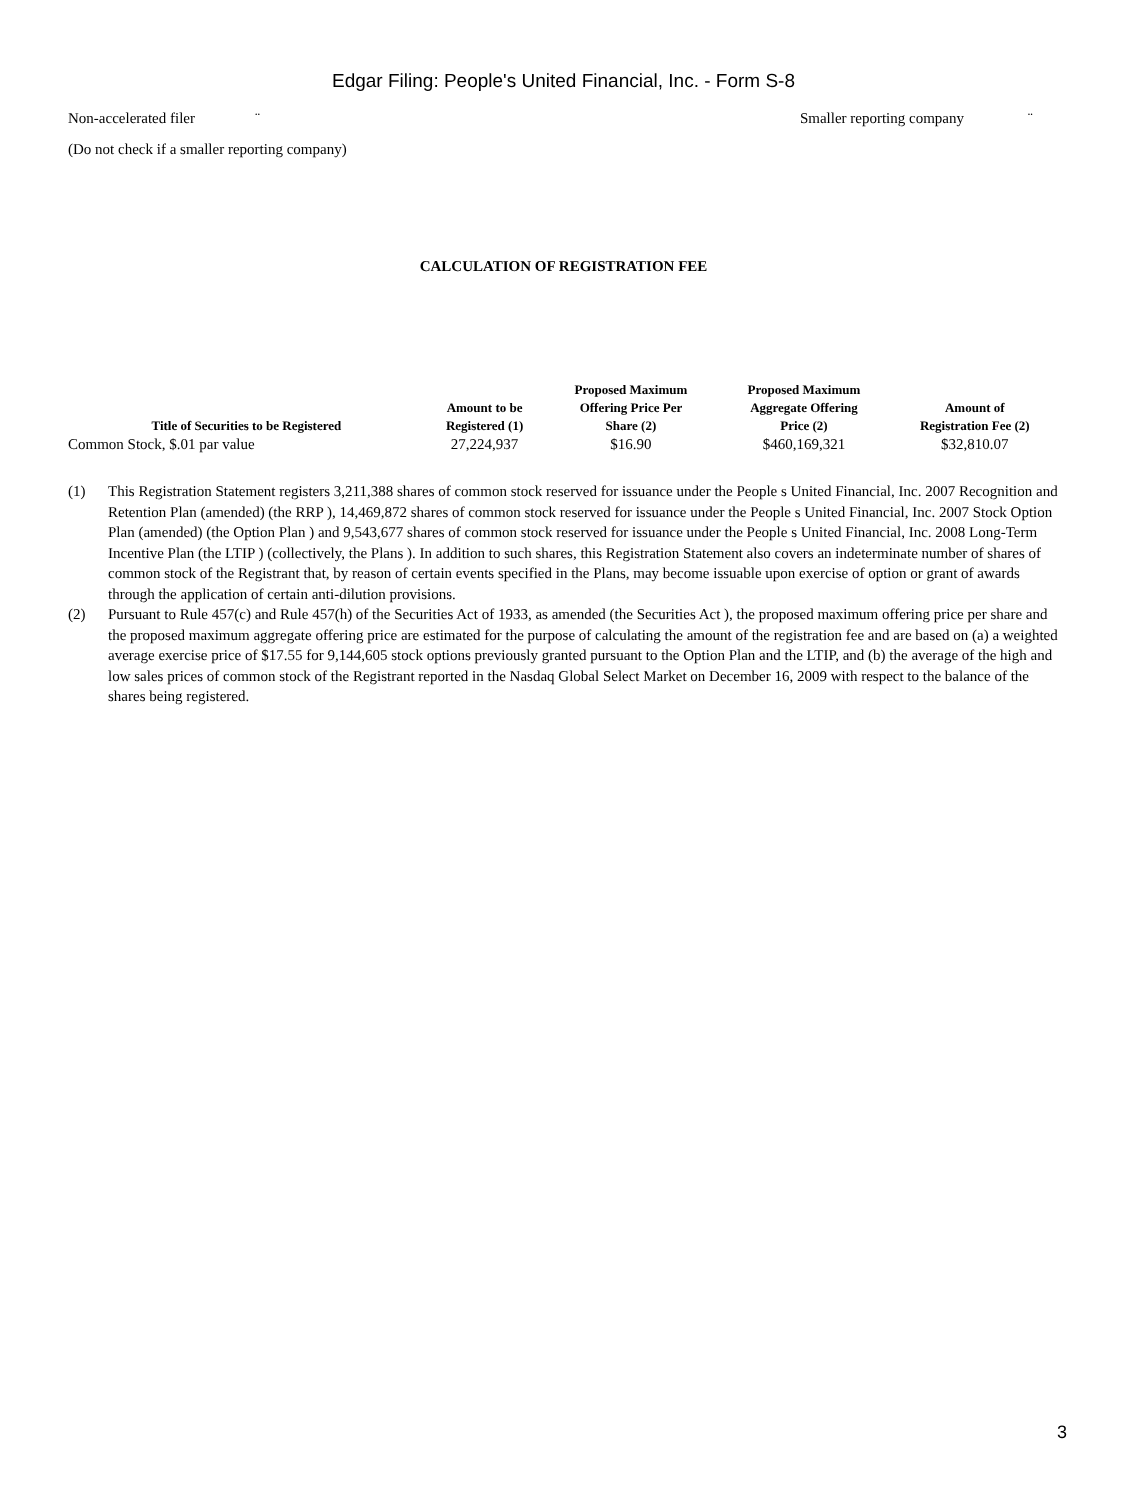Edgar Filing: People's United Financial, Inc. - Form S-8
Non-accelerated filer ¨ Smaller reporting company ¨
(Do not check if a smaller reporting company)
CALCULATION OF REGISTRATION FEE
| Title of Securities to be Registered | Amount to be Registered (1) | Proposed Maximum Offering Price Per Share (2) | Proposed Maximum Aggregate Offering Price (2) | Amount of Registration Fee (2) |
| --- | --- | --- | --- | --- |
| Common Stock, $.01 par value | 27,224,937 | $16.90 | $460,169,321 | $32,810.07 |
(1) This Registration Statement registers 3,211,388 shares of common stock reserved for issuance under the People s United Financial, Inc. 2007 Recognition and Retention Plan (amended) (the RRP ), 14,469,872 shares of common stock reserved for issuance under the People s United Financial, Inc. 2007 Stock Option Plan (amended) (the Option Plan ) and 9,543,677 shares of common stock reserved for issuance under the People s United Financial, Inc. 2008 Long-Term Incentive Plan (the LTIP ) (collectively, the Plans ). In addition to such shares, this Registration Statement also covers an indeterminate number of shares of common stock of the Registrant that, by reason of certain events specified in the Plans, may become issuable upon exercise of option or grant of awards through the application of certain anti-dilution provisions.
(2) Pursuant to Rule 457(c) and Rule 457(h) of the Securities Act of 1933, as amended (the Securities Act ), the proposed maximum offering price per share and the proposed maximum aggregate offering price are estimated for the purpose of calculating the amount of the registration fee and are based on (a) a weighted average exercise price of $17.55 for 9,144,605 stock options previously granted pursuant to the Option Plan and the LTIP, and (b) the average of the high and low sales prices of common stock of the Registrant reported in the Nasdaq Global Select Market on December 16, 2009 with respect to the balance of the shares being registered.
3